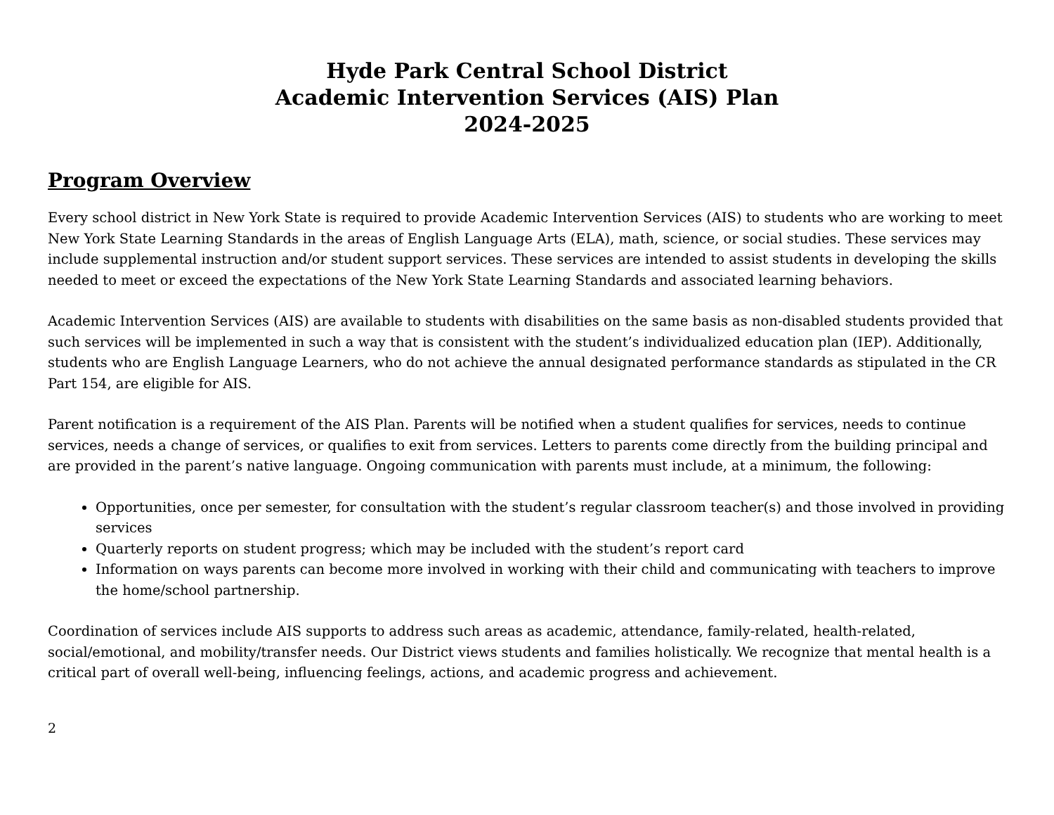Hyde Park Central School District
Academic Intervention Services (AIS) Plan
2024-2025
Program Overview
Every school district in New York State is required to provide Academic Intervention Services (AIS) to students who are working to meet New York State Learning Standards in the areas of English Language Arts (ELA), math, science, or social studies. These services may include supplemental instruction and/or student support services. These services are intended to assist students in developing the skills needed to meet or exceed the expectations of the New York State Learning Standards and associated learning behaviors.
Academic Intervention Services (AIS) are available to students with disabilities on the same basis as non-disabled students provided that such services will be implemented in such a way that is consistent with the student’s individualized education plan (IEP). Additionally, students who are English Language Learners, who do not achieve the annual designated performance standards as stipulated in the CR Part 154, are eligible for AIS.
Parent notification is a requirement of the AIS Plan. Parents will be notified when a student qualifies for services, needs to continue services, needs a change of services, or qualifies to exit from services. Letters to parents come directly from the building principal and are provided in the parent’s native language. Ongoing communication with parents must include, at a minimum, the following:
Opportunities, once per semester, for consultation with the student’s regular classroom teacher(s) and those involved in providing services
Quarterly reports on student progress; which may be included with the student’s report card
Information on ways parents can become more involved in working with their child and communicating with teachers to improve the home/school partnership.
Coordination of services include AIS supports to address such areas as academic, attendance, family-related, health-related, social/emotional, and mobility/transfer needs. Our District views students and families holistically. We recognize that mental health is a critical part of overall well-being, influencing feelings, actions, and academic progress and achievement.
2